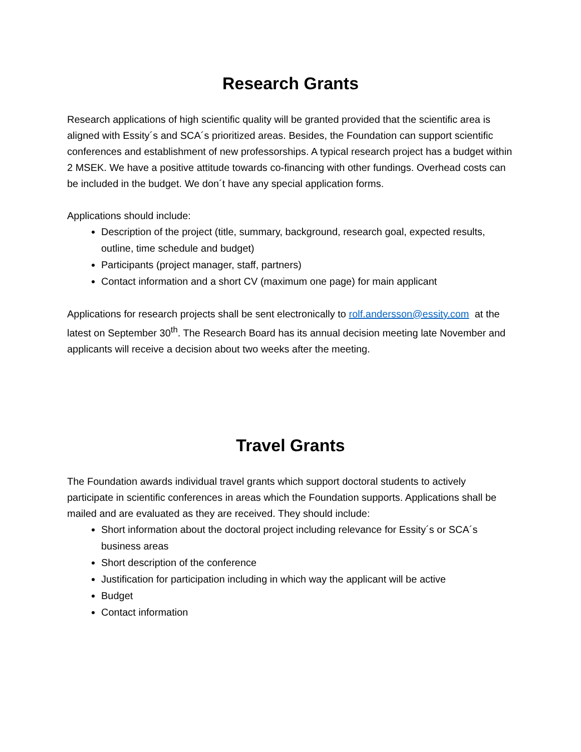Research Grants
Research applications of high scientific quality will be granted provided that the scientific area is aligned with Essity´s and SCA´s prioritized areas. Besides, the Foundation can support scientific conferences and establishment of new professorships. A typical research project has a budget within 2 MSEK. We have a positive attitude towards co-financing with other fundings. Overhead costs can be included in the budget. We don´t have any special application forms.
Applications should include:
Description of the project (title, summary, background, research goal, expected results, outline, time schedule and budget)
Participants (project manager, staff, partners)
Contact information and a short CV (maximum one page) for main applicant
Applications for research projects shall be sent electronically to rolf.andersson@essity.com at the latest on September 30<sup>th</sup>. The Research Board has its annual decision meeting late November and applicants will receive a decision about two weeks after the meeting.
Travel Grants
The Foundation awards individual travel grants which support doctoral students to actively participate in scientific conferences in areas which the Foundation supports. Applications shall be mailed and are evaluated as they are received. They should include:
Short information about the doctoral project including relevance for Essity´s or SCA´s business areas
Short description of the conference
Justification for participation including in which way the applicant will be active
Budget
Contact information